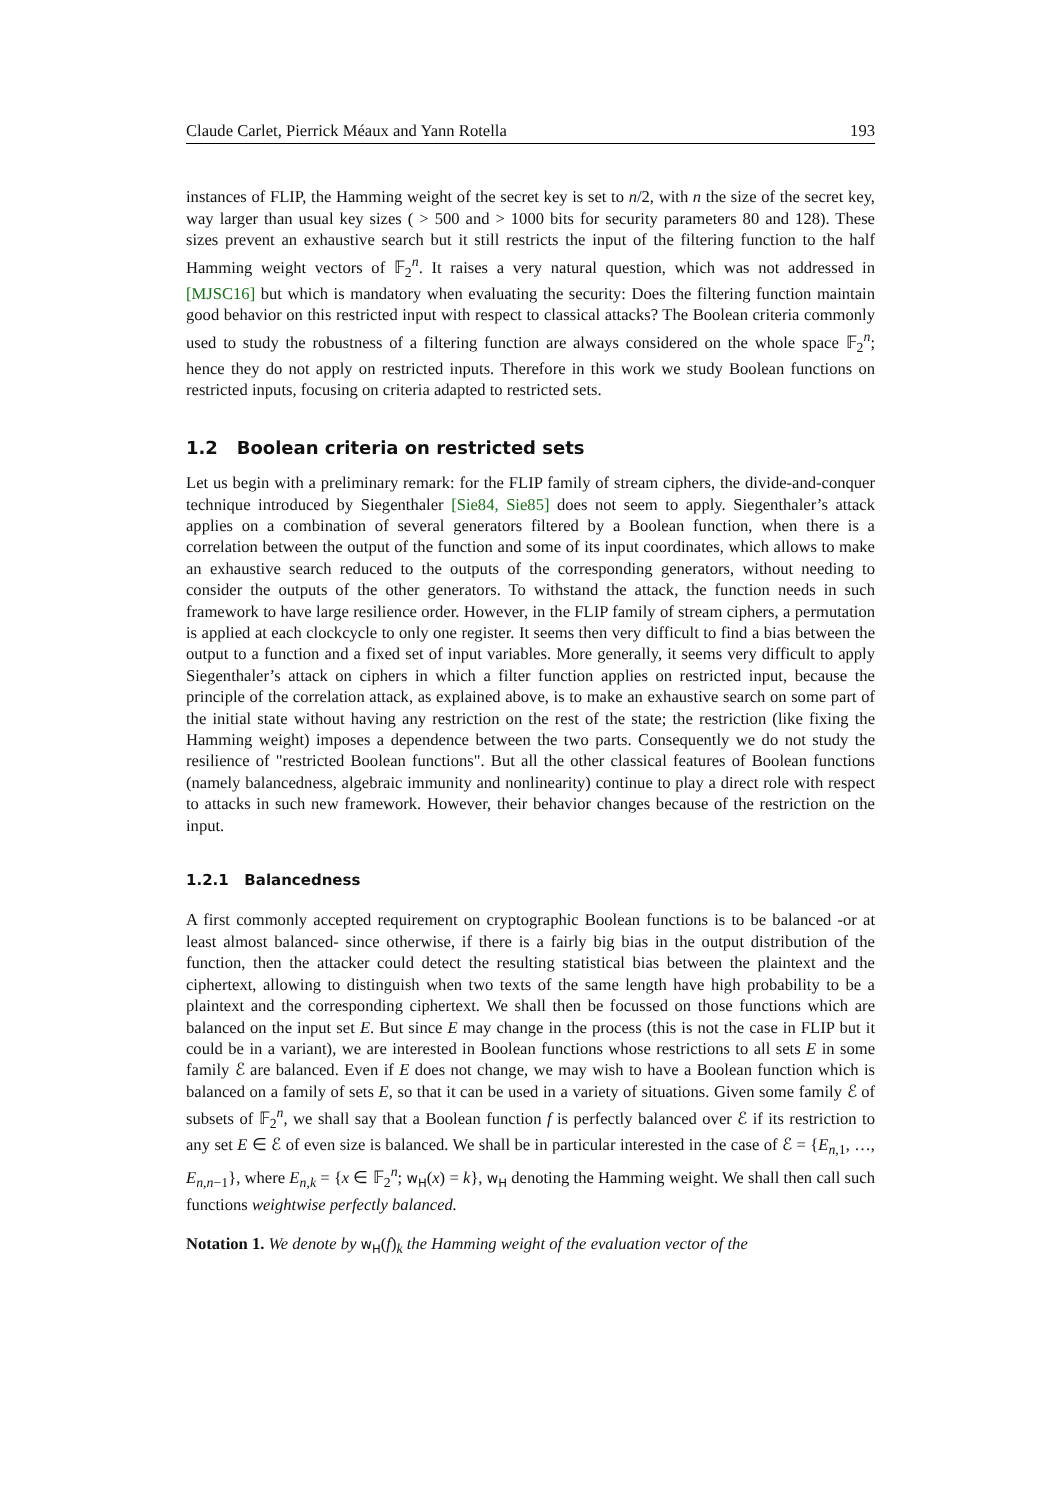Claude Carlet, Pierrick Méaux and Yann Rotella 193
instances of FLIP, the Hamming weight of the secret key is set to n/2, with n the size of the secret key, way larger than usual key sizes ( > 500 and > 1000 bits for security parameters 80 and 128). These sizes prevent an exhaustive search but it still restricts the input of the filtering function to the half Hamming weight vectors of 𝔽<sub>2</sub><sup>n</sup>. It raises a very natural question, which was not addressed in [MJSC16] but which is mandatory when evaluating the security: Does the filtering function maintain good behavior on this restricted input with respect to classical attacks? The Boolean criteria commonly used to study the robustness of a filtering function are always considered on the whole space 𝔽<sub>2</sub><sup>n</sup>; hence they do not apply on restricted inputs. Therefore in this work we study Boolean functions on restricted inputs, focusing on criteria adapted to restricted sets.
1.2 Boolean criteria on restricted sets
Let us begin with a preliminary remark: for the FLIP family of stream ciphers, the divide-and-conquer technique introduced by Siegenthaler [Sie84, Sie85] does not seem to apply. Siegenthaler’s attack applies on a combination of several generators filtered by a Boolean function, when there is a correlation between the output of the function and some of its input coordinates, which allows to make an exhaustive search reduced to the outputs of the corresponding generators, without needing to consider the outputs of the other generators. To withstand the attack, the function needs in such framework to have large resilience order. However, in the FLIP family of stream ciphers, a permutation is applied at each clockcycle to only one register. It seems then very difficult to find a bias between the output to a function and a fixed set of input variables. More generally, it seems very difficult to apply Siegenthaler’s attack on ciphers in which a filter function applies on restricted input, because the principle of the correlation attack, as explained above, is to make an exhaustive search on some part of the initial state without having any restriction on the rest of the state; the restriction (like fixing the Hamming weight) imposes a dependence between the two parts. Consequently we do not study the resilience of "restricted Boolean functions". But all the other classical features of Boolean functions (namely balancedness, algebraic immunity and nonlinearity) continue to play a direct role with respect to attacks in such new framework. However, their behavior changes because of the restriction on the input.
1.2.1 Balancedness
A first commonly accepted requirement on cryptographic Boolean functions is to be balanced -or at least almost balanced- since otherwise, if there is a fairly big bias in the output distribution of the function, then the attacker could detect the resulting statistical bias between the plaintext and the ciphertext, allowing to distinguish when two texts of the same length have high probability to be a plaintext and the corresponding ciphertext. We shall then be focussed on those functions which are balanced on the input set E. But since E may change in the process (this is not the case in FLIP but it could be in a variant), we are interested in Boolean functions whose restrictions to all sets E in some family ℰ are balanced. Even if E does not change, we may wish to have a Boolean function which is balanced on a family of sets E, so that it can be used in a variety of situations. Given some family ℰ of subsets of 𝔽<sub>2</sub><sup>n</sup>, we shall say that a Boolean function f is perfectly balanced over ℰ if its restriction to any set E ∈ ℰ of even size is balanced. We shall be in particular interested in the case of ℰ = {E<sub>n,1</sub>, …, E<sub>n,n−1</sub>}, where E<sub>n,k</sub> = {x ∈ 𝔽<sub>2</sub><sup>n</sup>; w<sub>H</sub>(x) = k}, w<sub>H</sub> denoting the Hamming weight. We shall then call such functions weightwise perfectly balanced.
Notation 1. We denote by w<sub>H</sub>(f)<sub>k</sub> the Hamming weight of the evaluation vector of the